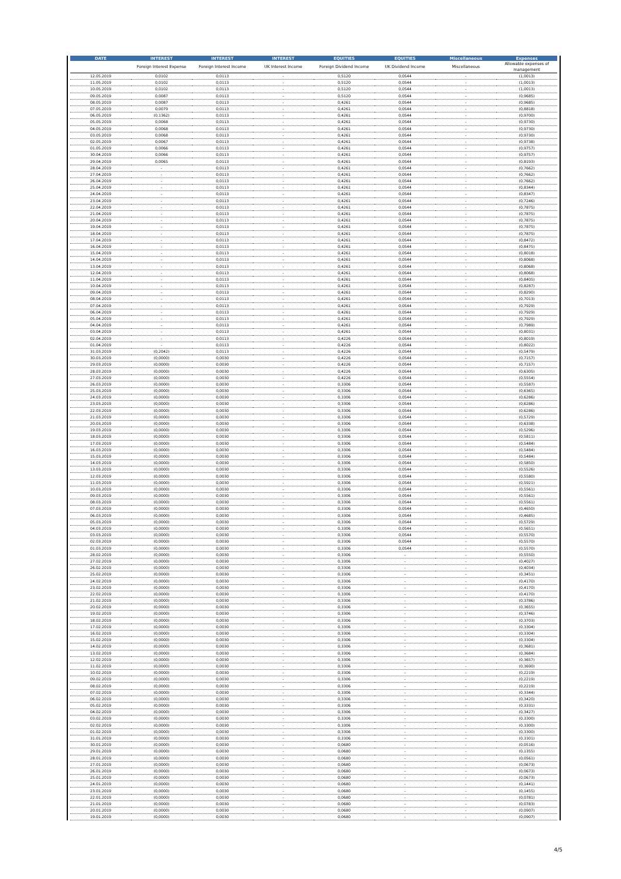| DATE | INTEREST | INTEREST | INTEREST | EQUITIES | EQUITIES | Miscellaneous | Expenses |
| --- | --- | --- | --- | --- | --- | --- | --- |
| | Foreign Interest Expense | Foreign Interest Income | UK Interest Income | Foreign Dividend Income | UK Dividend Income | Miscellaneous | Allowable expenses of management |
| 12.05.2019 | 0,0102 | 0,0113 | - | 0,5120 | 0,0544 | - | (1,0013) |
| 11.05.2019 | 0,0102 | 0,0113 | - | 0,5120 | 0,0544 | - | (1,0013) |
| 10.05.2019 | 0,0102 | 0,0113 | - | 0,5120 | 0,0544 | - | (1,0013) |
| 09.05.2019 | 0,0087 | 0,0113 | - | 0,5120 | 0,0544 | - | (0,9685) |
| 08.05.2019 | 0,0087 | 0,0113 | - | 0,4261 | 0,0544 | - | (0,9685) |
| 07.05.2019 | 0,0079 | 0,0113 | - | 0,4261 | 0,0544 | - | (0,8818) |
| 06.05.2019 | (0,1362) | 0,0113 | - | 0,4261 | 0,0544 | - | (0,9700) |
| 05.05.2019 | 0,0068 | 0,0113 | - | 0,4261 | 0,0544 | - | (0,9730) |
| 04.05.2019 | 0,0068 | 0,0113 | - | 0,4261 | 0,0544 | - | (0,9730) |
| 03.05.2019 | 0,0068 | 0,0113 | - | 0,4261 | 0,0544 | - | (0,9730) |
| 02.05.2019 | 0,0067 | 0,0113 | - | 0,4261 | 0,0544 | - | (0,9738) |
| 01.05.2019 | 0,0066 | 0,0113 | - | 0,4261 | 0,0544 | - | (0,9757) |
| 30.04.2019 | 0,0066 | 0,0113 | - | 0,4261 | 0,0544 | - | (0,9757) |
| 29.04.2019 | 0,0065 | 0,0113 | - | 0,4261 | 0,0544 | - | (0,8193) |
| 28.04.2019 | - | 0,0113 | - | 0,4261 | 0,0544 | - | (0,7662) |
| 27.04.2019 | - | 0,0113 | - | 0,4261 | 0,0544 | - | (0,7662) |
| 26.04.2019 | - | 0,0113 | - | 0,4261 | 0,0544 | - | (0,7662) |
| 25.04.2019 | - | 0,0113 | - | 0,4261 | 0,0544 | - | (0,8344) |
| 24.04.2019 | - | 0,0113 | - | 0,4261 | 0,0544 | - | (0,8347) |
| 23.04.2019 | - | 0,0113 | - | 0,4261 | 0,0544 | - | (0,7246) |
| 22.04.2019 | - | 0,0113 | - | 0,4261 | 0,0544 | - | (0,7875) |
| 21.04.2019 | - | 0,0113 | - | 0,4261 | 0,0544 | - | (0,7875) |
| 20.04.2019 | - | 0,0113 | - | 0,4261 | 0,0544 | - | (0,7875) |
| 19.04.2019 | - | 0,0113 | - | 0,4261 | 0,0544 | - | (0,7875) |
| 18.04.2019 | - | 0,0113 | - | 0,4261 | 0,0544 | - | (0,7875) |
| 17.04.2019 | - | 0,0113 | - | 0,4261 | 0,0544 | - | (0,8472) |
| 16.04.2019 | - | 0,0113 | - | 0,4261 | 0,0544 | - | (0,8475) |
| 15.04.2019 | - | 0,0113 | - | 0,4261 | 0,0544 | - | (0,8018) |
| 14.04.2019 | - | 0,0113 | - | 0,4261 | 0,0544 | - | (0,8068) |
| 13.04.2019 | - | 0,0113 | - | 0,4261 | 0,0544 | - | (0,8068) |
| 12.04.2019 | - | 0,0113 | - | 0,4261 | 0,0544 | - | (0,8068) |
| 11.04.2019 | - | 0,0113 | - | 0,4261 | 0,0544 | - | (0,8405) |
| 10.04.2019 | - | 0,0113 | - | 0,4261 | 0,0544 | - | (0,8287) |
| 09.04.2019 | - | 0,0113 | - | 0,4261 | 0,0544 | - | (0,8290) |
| 08.04.2019 | - | 0,0113 | - | 0,4261 | 0,0544 | - | (0,7013) |
| 07.04.2019 | - | 0,0113 | - | 0,4261 | 0,0544 | - | (0,7929) |
| 06.04.2019 | - | 0,0113 | - | 0,4261 | 0,0544 | - | (0,7929) |
| 05.04.2019 | - | 0,0113 | - | 0,4261 | 0,0544 | - | (0,7929) |
| 04.04.2019 | - | 0,0113 | - | 0,4261 | 0,0544 | - | (0,7989) |
| 03.04.2019 | - | 0,0113 | - | 0,4261 | 0,0544 | - | (0,8031) |
| 02.04.2019 | - | 0,0113 | - | 0,4226 | 0,0544 | - | (0,8019) |
| 01.04.2019 | - | 0,0113 | - | 0,4226 | 0,0544 | - | (0,8022) |
| 31.03.2019 | (0,2042) | 0,0113 | - | 0,4226 | 0,0544 | - | (0,5479) |
| 30.03.2019 | (0,0000) | 0,0030 | - | 0,4226 | 0,0544 | - | (0,7157) |
| 29.03.2019 | (0,0000) | 0,0030 | - | 0,4226 | 0,0544 | - | (0,7157) |
| 28.03.2019 | (0,0000) | 0,0030 | - | 0,4226 | 0,0544 | - | (0,6305) |
| 27.03.2019 | (0,0000) | 0,0030 | - | 0,4226 | 0,0544 | - | (0,5554) |
| 26.03.2019 | (0,0000) | 0,0030 | - | 0,3306 | 0,0544 | - | (0,5587) |
| 25.03.2019 | (0,0000) | 0,0030 | - | 0,3306 | 0,0544 | - | (0,6365) |
| 24.03.2019 | (0,0000) | 0,0030 | - | 0,3306 | 0,0544 | - | (0,6286) |
| 23.03.2019 | (0,0000) | 0,0030 | - | 0,3306 | 0,0544 | - | (0,6286) |
| 22.03.2019 | (0,0000) | 0,0030 | - | 0,3306 | 0,0544 | - | (0,6286) |
| 21.03.2019 | (0,0000) | 0,0030 | - | 0,3306 | 0,0544 | - | (0,5729) |
| 20.03.2019 | (0,0000) | 0,0030 | - | 0,3306 | 0,0544 | - | (0,6338) |
| 19.03.2019 | (0,0000) | 0,0030 | - | 0,3306 | 0,0544 | - | (0,5296) |
| 18.03.2019 | (0,0000) | 0,0030 | - | 0,3306 | 0,0544 | - | (0,5811) |
| 17.03.2019 | (0,0000) | 0,0030 | - | 0,3306 | 0,0544 | - | (0,5484) |
| 16.03.2019 | (0,0000) | 0,0030 | - | 0,3306 | 0,0544 | - | (0,5484) |
| 15.03.2019 | (0,0000) | 0,0030 | - | 0,3306 | 0,0544 | - | (0,5484) |
| 14.03.2019 | (0,0000) | 0,0030 | - | 0,3306 | 0,0544 | - | (0,5850) |
| 13.03.2019 | (0,0000) | 0,0030 | - | 0,3306 | 0,0544 | - | (0,5526) |
| 12.03.2019 | (0,0000) | 0,0030 | - | 0,3306 | 0,0544 | - | (0,5580) |
| 11.03.2019 | (0,0000) | 0,0030 | - | 0,3306 | 0,0544 | - | (0,5921) |
| 10.03.2019 | (0,0000) | 0,0030 | - | 0,3306 | 0,0544 | - | (0,5561) |
| 09.03.2019 | (0,0000) | 0,0030 | - | 0,3306 | 0,0544 | - | (0,5561) |
| 08.03.2019 | (0,0000) | 0,0030 | - | 0,3306 | 0,0544 | - | (0,5561) |
| 07.03.2019 | (0,0000) | 0,0030 | - | 0,3306 | 0,0544 | - | (0,4650) |
| 06.03.2019 | (0,0000) | 0,0030 | - | 0,3306 | 0,0544 | - | (0,4685) |
| 05.03.2019 | (0,0000) | 0,0030 | - | 0,3306 | 0,0544 | - | (0,5729) |
| 04.03.2019 | (0,0000) | 0,0030 | - | 0,3306 | 0,0544 | - | (0,5651) |
| 03.03.2019 | (0,0000) | 0,0030 | - | 0,3306 | 0,0544 | - | (0,5570) |
| 02.03.2019 | (0,0000) | 0,0030 | - | 0,3306 | 0,0544 | - | (0,5570) |
| 01.03.2019 | (0,0000) | 0,0030 | - | 0,3306 | 0,0544 | - | (0,5570) |
| 28.02.2019 | (0,0000) | 0,0030 | - | 0,3306 | - | - | (0,5550) |
| 27.02.2019 | (0,0000) | 0,0030 | - | 0,3306 | - | - | (0,4027) |
| 26.02.2019 | (0,0000) | 0,0030 | - | 0,3306 | - | - | (0,4034) |
| 25.02.2019 | (0,0000) | 0,0030 | - | 0,3306 | - | - | (0,3451) |
| 24.02.2019 | (0,0000) | 0,0030 | - | 0,3306 | - | - | (0,4170) |
| 23.02.2019 | (0,0000) | 0,0030 | - | 0,3306 | - | - | (0,4170) |
| 22.02.2019 | (0,0000) | 0,0030 | - | 0,3306 | - | - | (0,4170) |
| 21.02.2019 | (0,0000) | 0,0030 | - | 0,3306 | - | - | (0,3786) |
| 20.02.2019 | (0,0000) | 0,0030 | - | 0,3306 | - | - | (0,3655) |
| 19.02.2019 | (0,0000) | 0,0030 | - | 0,3306 | - | - | (0,3746) |
| 18.02.2019 | (0,0000) | 0,0030 | - | 0,3306 | - | - | (0,3703) |
| 17.02.2019 | (0,0000) | 0,0030 | - | 0,3306 | - | - | (0,3304) |
| 16.02.2019 | (0,0000) | 0,0030 | - | 0,3306 | - | - | (0,3304) |
| 15.02.2019 | (0,0000) | 0,0030 | - | 0,3306 | - | - | (0,3304) |
| 14.02.2019 | (0,0000) | 0,0030 | - | 0,3306 | - | - | (0,3681) |
| 13.02.2019 | (0,0000) | 0,0030 | - | 0,3306 | - | - | (0,3684) |
| 12.02.2019 | (0,0000) | 0,0030 | - | 0,3306 | - | - | (0,3657) |
| 11.02.2019 | (0,0000) | 0,0030 | - | 0,3306 | - | - | (0,3690) |
| 10.02.2019 | (0,0000) | 0,0030 | - | 0,3306 | - | - | (0,2219) |
| 09.02.2019 | (0,0000) | 0,0030 | - | 0,3306 | - | - | (0,2219) |
| 08.02.2019 | (0,0000) | 0,0030 | - | 0,3306 | - | - | (0,2219) |
| 07.02.2019 | (0,0000) | 0,0030 | - | 0,3306 | - | - | (0,3344) |
| 06.02.2019 | (0,0000) | 0,0030 | - | 0,3306 | - | - | (0,3420) |
| 05.02.2019 | (0,0000) | 0,0030 | - | 0,3306 | - | - | (0,3331) |
| 04.02.2019 | (0,0000) | 0,0030 | - | 0,3306 | - | - | (0,3427) |
| 03.02.2019 | (0,0000) | 0,0030 | - | 0,3306 | - | - | (0,3300) |
| 02.02.2019 | (0,0000) | 0,0030 | - | 0,3306 | - | - | (0,3300) |
| 01.02.2019 | (0,0000) | 0,0030 | - | 0,3306 | - | - | (0,3300) |
| 31.01.2019 | (0,0000) | 0,0030 | - | 0,3306 | - | - | (0,3301) |
| 30.01.2019 | (0,0000) | 0,0030 | - | 0,0680 | - | - | (0,0516) |
| 29.01.2019 | (0,0000) | 0,0030 | - | 0,0680 | - | - | (0,1355) |
| 28.01.2019 | (0,0000) | 0,0030 | - | 0,0680 | - | - | (0,0561) |
| 27.01.2019 | (0,0000) | 0,0030 | - | 0,0680 | - | - | (0,0673) |
| 26.01.2019 | (0,0000) | 0,0030 | - | 0,0680 | - | - | (0,0673) |
| 25.01.2019 | (0,0000) | 0,0030 | - | 0,0680 | - | - | (0,0673) |
| 24.01.2019 | (0,0000) | 0,0030 | - | 0,0680 | - | - | (0,1441) |
| 23.01.2019 | (0,0000) | 0,0030 | - | 0,0680 | - | - | (0,1455) |
| 22.01.2019 | (0,0000) | 0,0030 | - | 0,0680 | - | - | (0,0781) |
| 21.01.2019 | (0,0000) | 0,0030 | - | 0,0680 | - | - | (0,0783) |
| 20.01.2019 | (0,0000) | 0,0030 | - | 0,0680 | - | - | (0,0907) |
| 19.01.2019 | (0,0000) | 0,0030 | - | 0,0680 | - | - | (0,0907) |
4/5